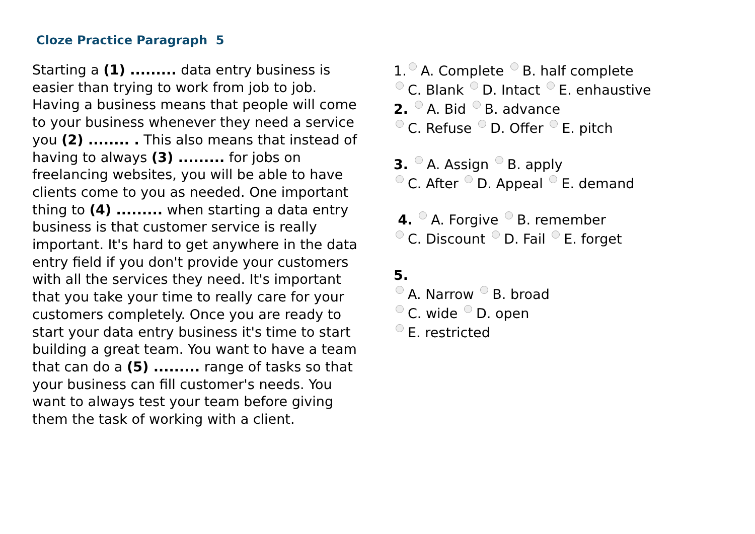Cloze Practice Paragraph 5
Starting a (1) ......... data entry business is easier than trying to work from job to job. Having a business means that people will come to your business whenever they need a service you (2) ........ . This also means that instead of having to always (3) ......... for jobs on freelancing websites, you will be able to have clients come to you as needed. One important thing to (4) ......... when starting a data entry business is that customer service is really important. It's hard to get anywhere in the data entry field if you don't provide your customers with all the services they need. It's important that you take your time to really care for your customers completely. Once you are ready to start your data entry business it's time to start building a great team. You want to have a team that can do a (5) ......... range of tasks so that your business can fill customer's needs. You want to always test your team before giving them the task of working with a client.
1. A. Complete B. half complete
C. Blank D. Intact E. enhaustive
2. A. Bid B. advance
C. Refuse D. Offer E. pitch
3. A. Assign B. apply
C. After D. Appeal E. demand
4. A. Forgive B. remember
C. Discount D. Fail E. forget
5.
A. Narrow B. broad
C. wide D. open
E. restricted